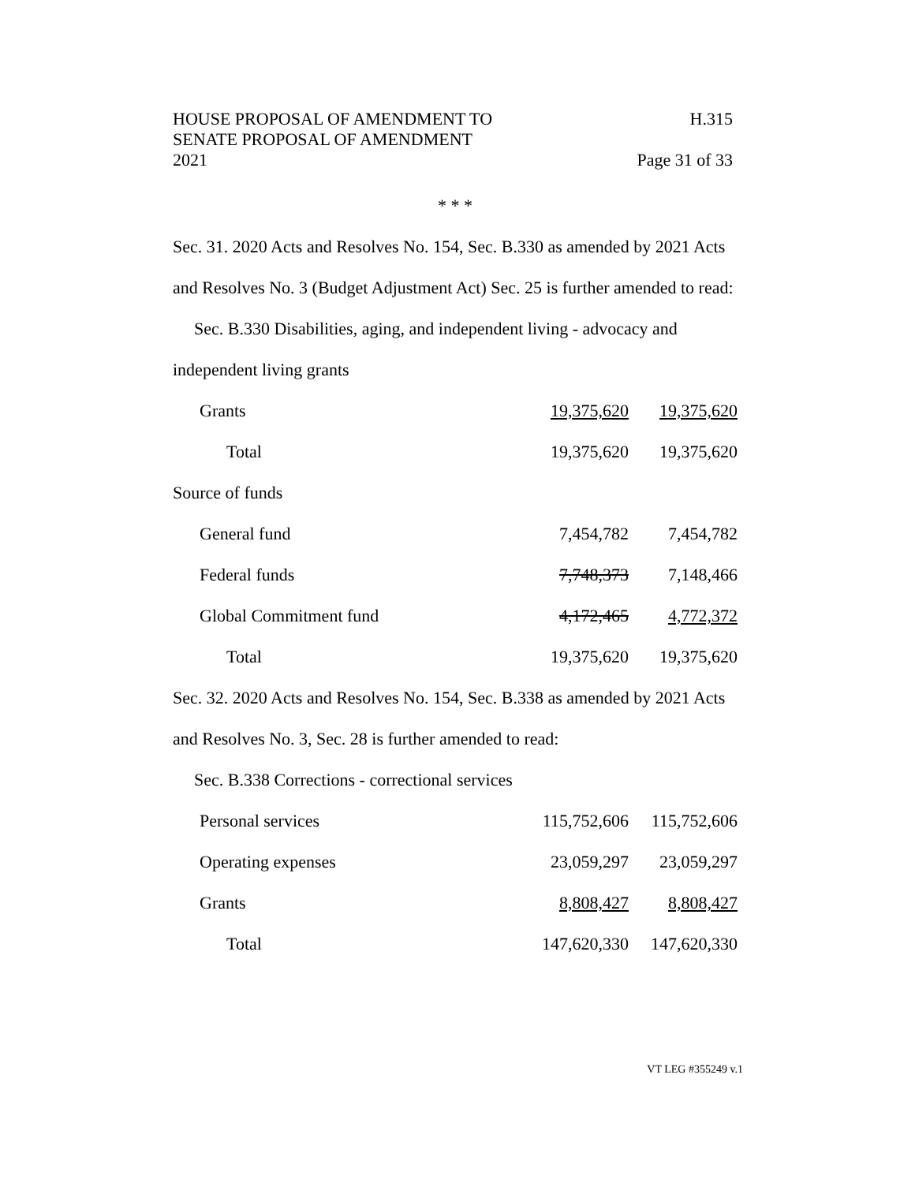HOUSE PROPOSAL OF AMENDMENT TO H.315
SENATE PROPOSAL OF AMENDMENT
2021 Page 31 of 33
* * *
Sec. 31. 2020 Acts and Resolves No. 154, Sec. B.330 as amended by 2021 Acts and Resolves No. 3 (Budget Adjustment Act) Sec. 25 is further amended to read:
Sec. B.330 Disabilities, aging, and independent living - advocacy and
independent living grants
| Grants | 19,375,620 | 19,375,620 |
| Total | 19,375,620 | 19,375,620 |
| Source of funds | | |
| General fund | 7,454,782 | 7,454,782 |
| Federal funds | 7,748,373 | 7,148,466 |
| Global Commitment fund | 4,172,465 | 4,772,372 |
| Total | 19,375,620 | 19,375,620 |
Sec. 32. 2020 Acts and Resolves No. 154, Sec. B.338 as amended by 2021 Acts and Resolves No. 3, Sec. 28 is further amended to read:
Sec. B.338 Corrections - correctional services
| Personal services | 115,752,606 | 115,752,606 |
| Operating expenses | 23,059,297 | 23,059,297 |
| Grants | 8,808,427 | 8,808,427 |
| Total | 147,620,330 | 147,620,330 |
VT LEG #355249 v.1